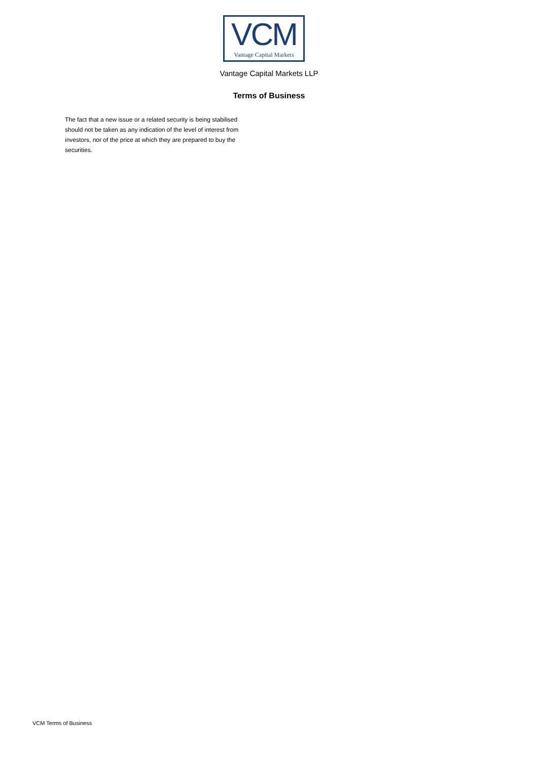VCM
Vantage Capital Markets
Vantage Capital Markets LLP
Terms of Business
The fact that a new issue or a related security is being stabilised should not be taken as any indication of the level of interest from investors, nor of the price at which they are prepared to buy the securities.
VCM Terms of Business